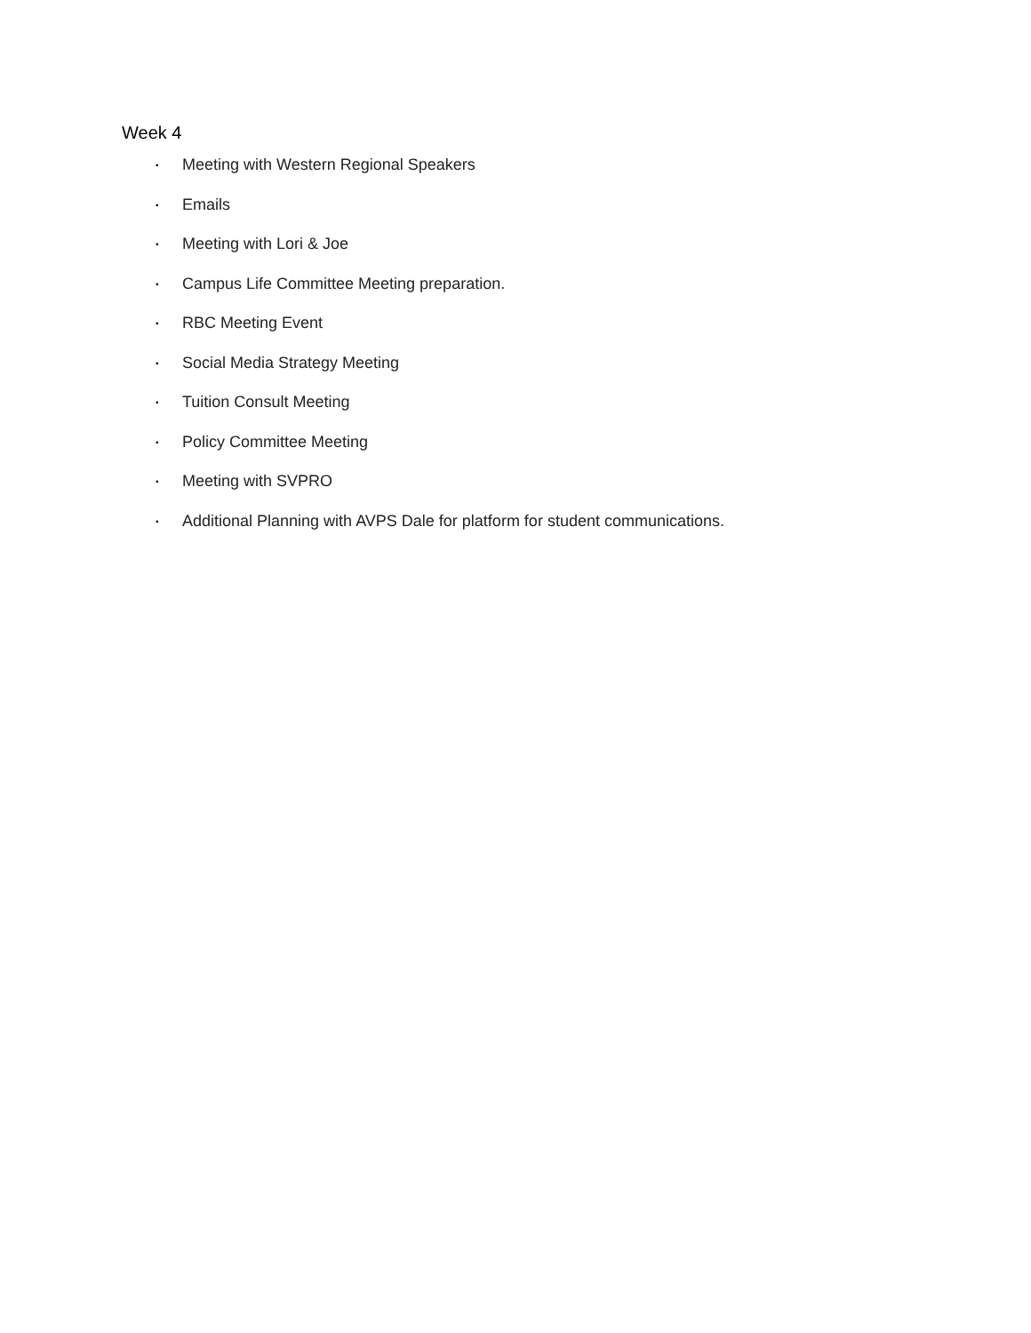Week 4
▪ Meeting with Western Regional Speakers
▪ Emails
▪ Meeting with Lori & Joe
▪ Campus Life Committee Meeting preparation.
▪ RBC Meeting Event
▪ Social Media Strategy Meeting
▪ Tuition Consult Meeting
▪ Policy Committee Meeting
▪ Meeting with SVPRO
▪ Additional Planning with AVPS Dale for platform for student communications.